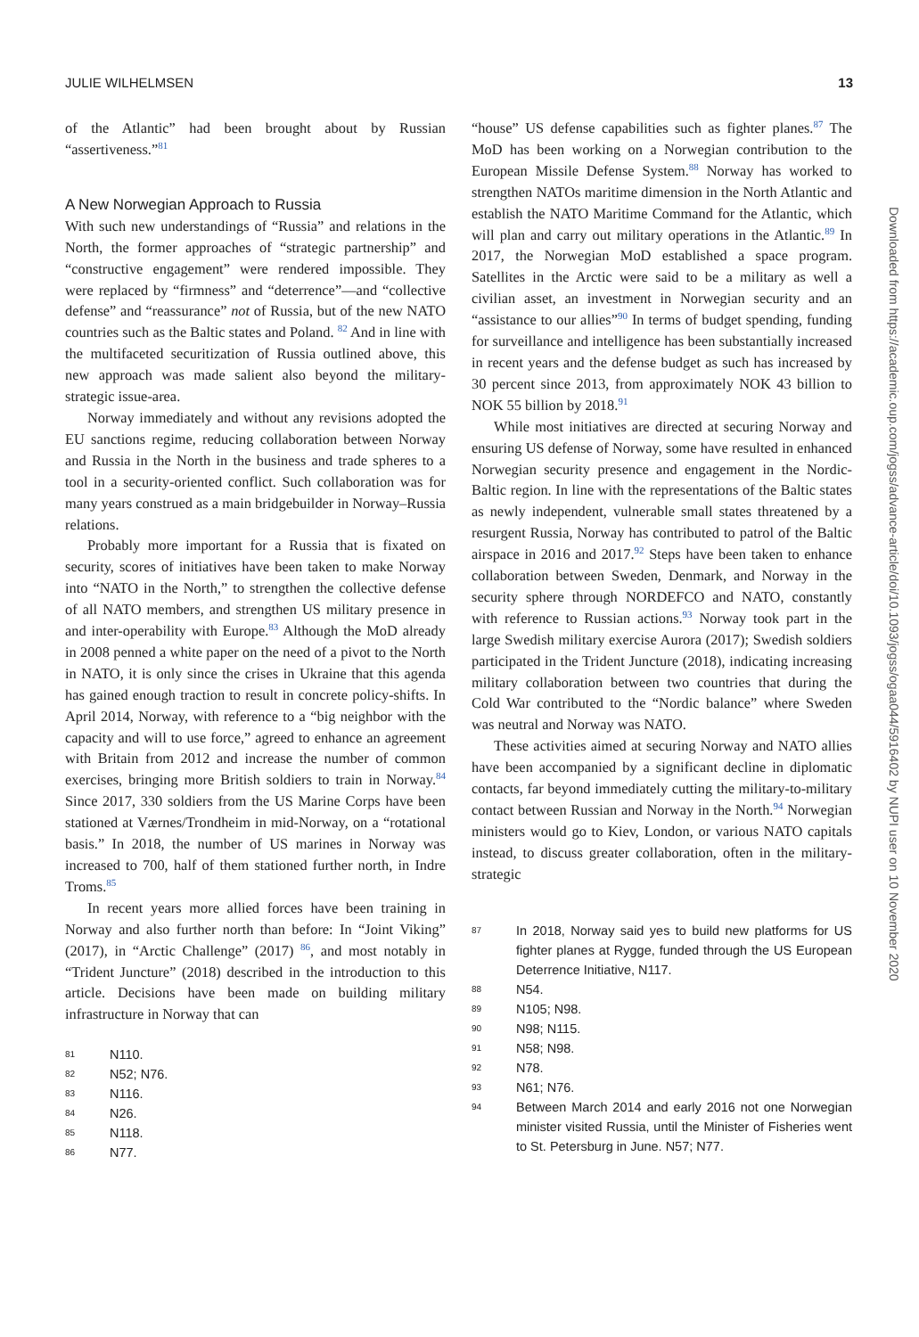JULIE WILHELMSEN 13
of the Atlantic” had been brought about by Russian “assertiveness.”<sup>81</sup>
A New Norwegian Approach to Russia
With such new understandings of “Russia” and relations in the North, the former approaches of “strategic partnership” and “constructive engagement” were rendered impossible. They were replaced by “firmness” and “deterrence”—and “collective defense” and “reassurance” not of Russia, but of the new NATO countries such as the Baltic states and Poland. <sup>82</sup> And in line with the multifaceted securitization of Russia outlined above, this new approach was made salient also beyond the military-strategic issue-area.
Norway immediately and without any revisions adopted the EU sanctions regime, reducing collaboration between Norway and Russia in the North in the business and trade spheres to a tool in a security-oriented conflict. Such collaboration was for many years construed as a main bridgebuilder in Norway–Russia relations.
Probably more important for a Russia that is fixated on security, scores of initiatives have been taken to make Norway into “NATO in the North,” to strengthen the collective defense of all NATO members, and strengthen US military presence in and inter-operability with Europe.<sup>83</sup> Although the MoD already in 2008 penned a white paper on the need of a pivot to the North in NATO, it is only since the crises in Ukraine that this agenda has gained enough traction to result in concrete policy-shifts. In April 2014, Norway, with reference to a “big neighbor with the capacity and will to use force,” agreed to enhance an agreement with Britain from 2012 and increase the number of common exercises, bringing more British soldiers to train in Norway.<sup>84</sup> Since 2017, 330 soldiers from the US Marine Corps have been stationed at Værnes/Trondheim in mid-Norway, on a “rotational basis.” In 2018, the number of US marines in Norway was increased to 700, half of them stationed further north, in Indre Troms.<sup>85</sup>
In recent years more allied forces have been training in Norway and also further north than before: In “Joint Viking” (2017), in “Arctic Challenge” (2017) <sup>86</sup>, and most notably in “Trident Juncture” (2018) described in the introduction to this article. Decisions have been made on building military infrastructure in Norway that can
81 N110.
82 N52; N76.
83 N116.
84 N26.
85 N118.
86 N77.
“house” US defense capabilities such as fighter planes.<sup>87</sup> The MoD has been working on a Norwegian contribution to the European Missile Defense System.<sup>88</sup> Norway has worked to strengthen NATOs maritime dimension in the North Atlantic and establish the NATO Maritime Command for the Atlantic, which will plan and carry out military operations in the Atlantic.<sup>89</sup> In 2017, the Norwegian MoD established a space program. Satellites in the Arctic were said to be a military as well a civilian asset, an investment in Norwegian security and an “assistance to our allies”<sup>90</sup> In terms of budget spending, funding for surveillance and intelligence has been substantially increased in recent years and the defense budget as such has increased by 30 percent since 2013, from approximately NOK 43 billion to NOK 55 billion by 2018.<sup>91</sup>
While most initiatives are directed at securing Norway and ensuring US defense of Norway, some have resulted in enhanced Norwegian security presence and engagement in the Nordic-Baltic region. In line with the representations of the Baltic states as newly independent, vulnerable small states threatened by a resurgent Russia, Norway has contributed to patrol of the Baltic airspace in 2016 and 2017.<sup>92</sup> Steps have been taken to enhance collaboration between Sweden, Denmark, and Norway in the security sphere through NORDEFCO and NATO, constantly with reference to Russian actions.<sup>93</sup> Norway took part in the large Swedish military exercise Aurora (2017); Swedish soldiers participated in the Trident Juncture (2018), indicating increasing military collaboration between two countries that during the Cold War contributed to the “Nordic balance” where Sweden was neutral and Norway was NATO.
These activities aimed at securing Norway and NATO allies have been accompanied by a significant decline in diplomatic contacts, far beyond immediately cutting the military-to-military contact between Russian and Norway in the North.<sup>94</sup> Norwegian ministers would go to Kiev, London, or various NATO capitals instead, to discuss greater collaboration, often in the military-strategic
87 In 2018, Norway said yes to build new platforms for US fighter planes at Rygge, funded through the US European Deterrence Initiative, N117.
88 N54.
89 N105; N98.
90 N98; N115.
91 N58; N98.
92 N78.
93 N61; N76.
94 Between March 2014 and early 2016 not one Norwegian minister visited Russia, until the Minister of Fisheries went to St. Petersburg in June. N57; N77.
Downloaded from https://academic.oup.com/jogss/advance-article/doi/10.1093/jogss/ogaa044/5916402 by NUPI user on 10 November 2020